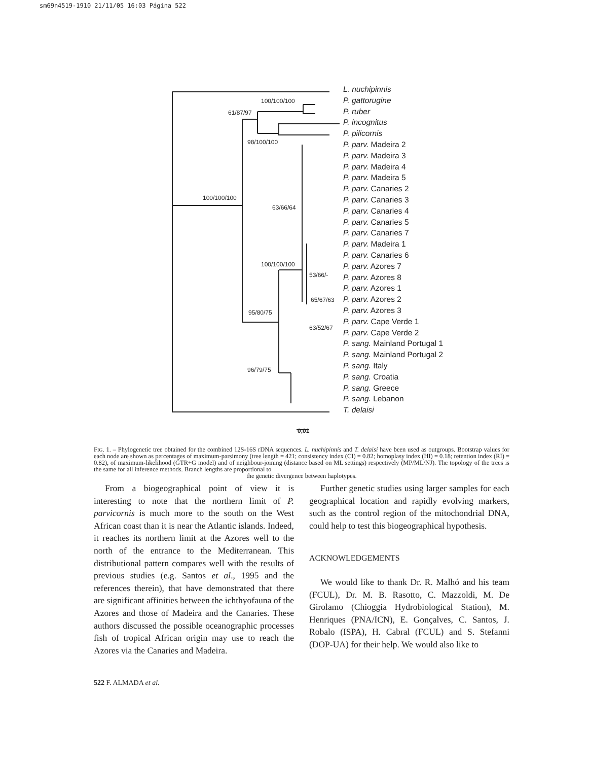sm69n4519-1910 21/11/05 16:03 Página 522
L. nuchipinnis
P. gattorugine
P. ruber
P. incognitus
P. pilicornis
P. parv. Madeira 2
P. parv. Madeira 3
P. parv. Madeira 4
P. parv. Madeira 5
P. parv. Canaries 2
P. parv. Canaries 3
P. parv. Canaries 4
P. parv. Canaries 5
P. parv. Canaries 7
P. parv. Madeira 1
P. parv. Canaries 6
P. parv. Azores 7
P. parv. Azores 8
P. parv. Azores 1
P. parv. Azores 2
P. parv. Azores 3
P. parv. Cape Verde 1
P. parv. Cape Verde 2
P. sang. Mainland Portugal 1
P. sang. Mainland Portugal 2
P. sang. Italy
P. sang. Croatia
P. sang. Greece
P. sang. Lebanon
T. delaisi
100/100/100
61/87/97
98/100/100
100/100/100
63/66/64
100/100/100
53/66/-
65/67/63
95/80/75
63/52/67
96/79/75
0,01
FIG. 1. – Phylogenetic tree obtained for the combined 12S-16S rDNA sequences. L. nuchipinnis and T. delaisi have been used as outgroups. Bootstrap values for each node are shown as percentages of maximum-parsimony (tree length = 421; consistency index (CI) = 0.82; homoplasy index (HI) = 0.18; retention index (RI) = 0.82), of maximum-likelihood (GTR+G model) and of neighbour-joining (distance based on ML settings) respectively (MP/ML/NJ). The topology of the trees is the same for all inference methods. Branch lengths are proportional to
the genetic divergence between haplotypes.
From a biogeographical point of view it is interesting to note that the northern limit of P. parvicornis is much more to the south on the West African coast than it is near the Atlantic islands. Indeed, it reaches its northern limit at the Azores well to the north of the entrance to the Mediterranean. This distributional pattern compares well with the results of previous studies (e.g. Santos et al., 1995 and the references therein), that have demonstrated that there are significant affinities between the ichthyofauna of the Azores and those of Madeira and the Canaries. These authors discussed the possible oceanographic processes fish of tropical African origin may use to reach the Azores via the Canaries and Madeira.
Further genetic studies using larger samples for each geographical location and rapidly evolving markers, such as the control region of the mitochondrial DNA, could help to test this biogeographical hypothesis.
ACKNOWLEDGEMENTS
We would like to thank Dr. R. Malhó and his team (FCUL), Dr. M. B. Rasotto, C. Mazzoldi, M. De Girolamo (Chioggia Hydrobiological Station), M. Henriques (PNA/ICN), E. Gonçalves, C. Santos, J. Robalo (ISPA), H. Cabral (FCUL) and S. Stefanni (DOP-UA) for their help. We would also like to
522 F. ALMADA et al.